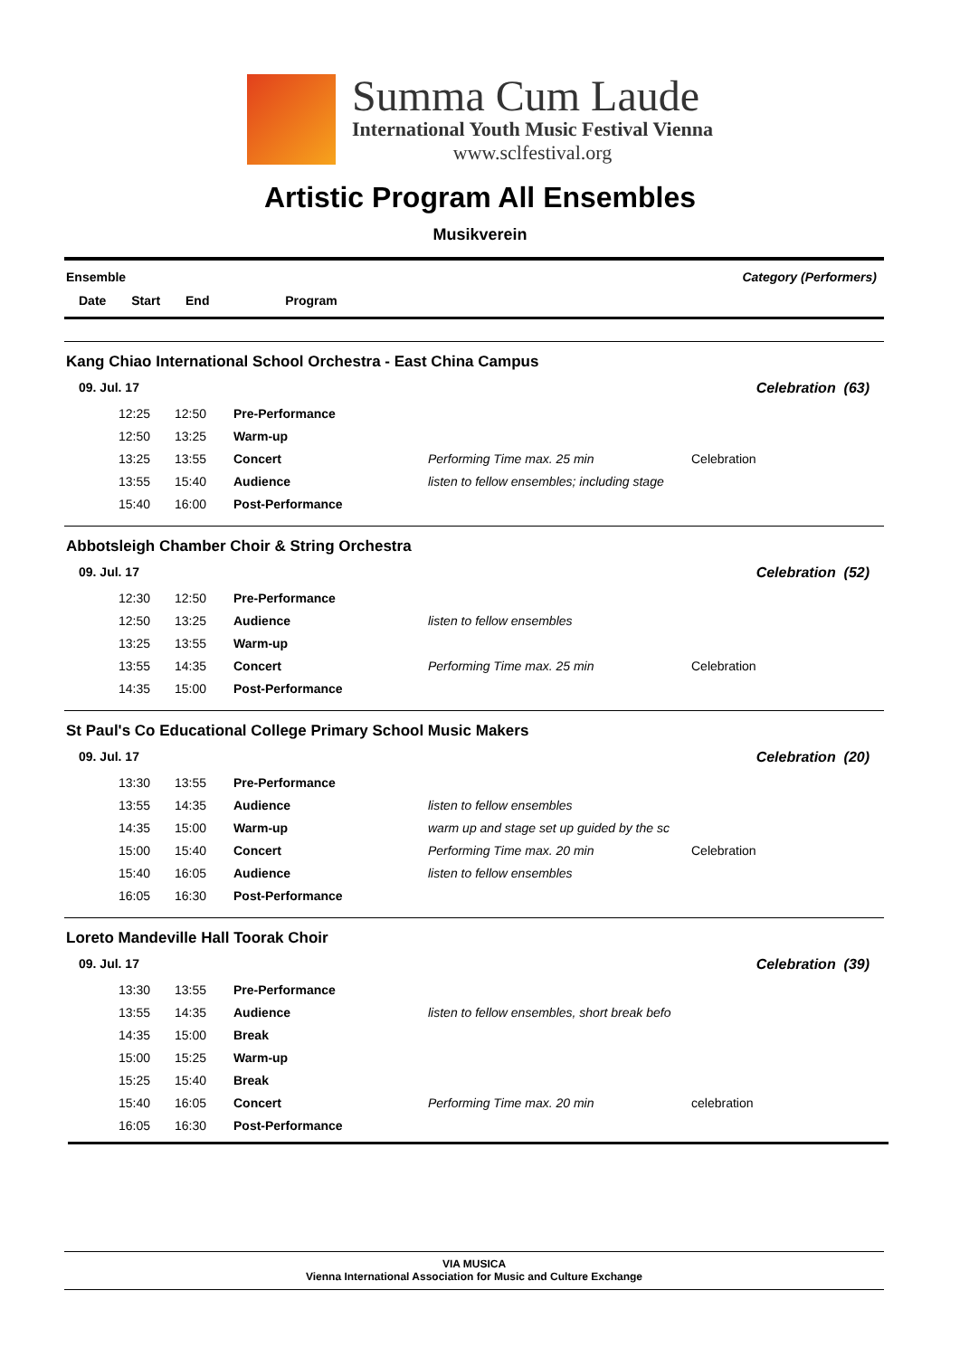Summa Cum Laude
International Youth Music Festival Vienna
www.sclfestival.org
Artistic Program All Ensembles
Musikverein
Category (Performers) Ensemble
Date Start End Program
Kang Chiao International School Orchestra - East China Campus
09. Jul. 17 Celebration (63)
| | 12:25 | 12:50 | Pre-Performance | | |
| | 12:50 | 13:25 | Warm-up | | |
| | 13:25 | 13:55 | Concert | Performing Time max. 25 min | Celebration |
| | 13:55 | 15:40 | Audience | listen to fellow ensembles; including stage | |
| | 15:40 | 16:00 | Post-Performance | | |
Abbotsleigh Chamber Choir & String Orchestra
09. Jul. 17 Celebration (52)
| | 12:30 | 12:50 | Pre-Performance | | |
| | 12:50 | 13:25 | Audience | listen to fellow ensembles | |
| | 13:25 | 13:55 | Warm-up | | |
| | 13:55 | 14:35 | Concert | Performing Time max. 25 min | Celebration |
| | 14:35 | 15:00 | Post-Performance | | |
St Paul's Co Educational College Primary School Music Makers
09. Jul. 17 Celebration (20)
| | 13:30 | 13:55 | Pre-Performance | | |
| | 13:55 | 14:35 | Audience | listen to fellow ensembles | |
| | 14:35 | 15:00 | Warm-up | warm up and stage set up guided by the sc | |
| | 15:00 | 15:40 | Concert | Performing Time max. 20 min | Celebration |
| | 15:40 | 16:05 | Audience | listen to fellow ensembles | |
| | 16:05 | 16:30 | Post-Performance | | |
Loreto Mandeville Hall Toorak Choir
09. Jul. 17 Celebration (39)
| | 13:30 | 13:55 | Pre-Performance | | |
| | 13:55 | 14:35 | Audience | listen to fellow ensembles, short break befo | |
| | 14:35 | 15:00 | Break | | |
| | 15:00 | 15:25 | Warm-up | | |
| | 15:25 | 15:40 | Break | | |
| | 15:40 | 16:05 | Concert | Performing Time max. 20 min | celebration |
| | 16:05 | 16:30 | Post-Performance | | |
VIA MUSICA
Vienna International Association for Music and Culture Exchange